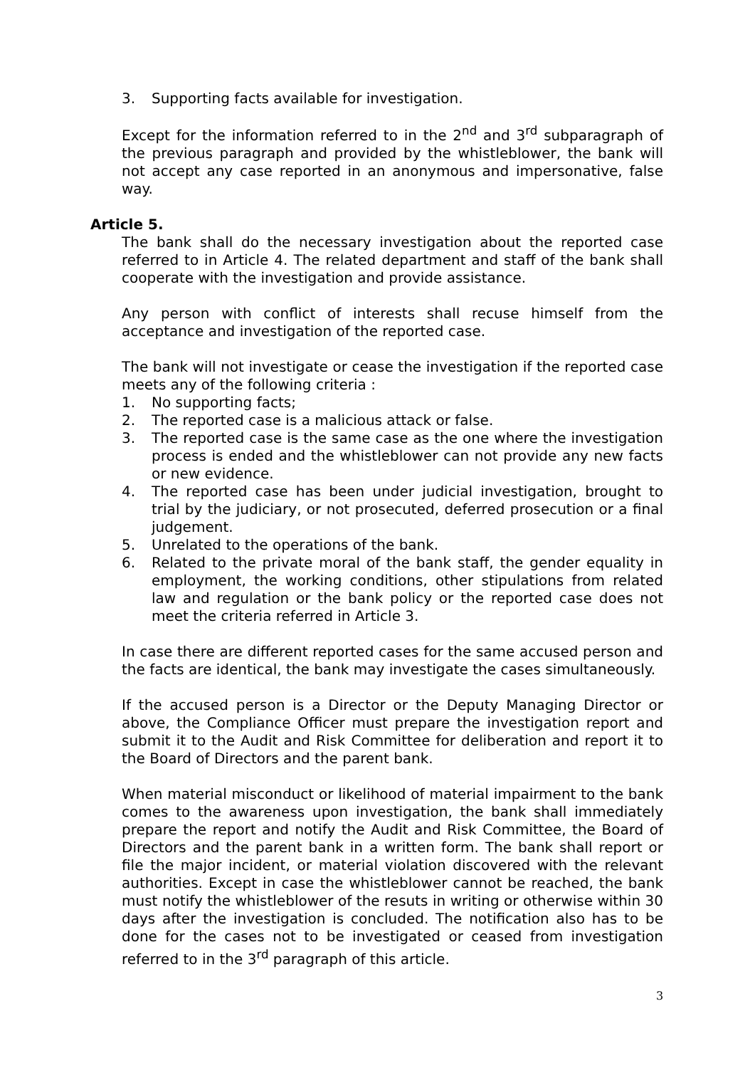3. Supporting facts available for investigation.
Except for the information referred to in the 2<sup>nd</sup> and 3<sup>rd</sup> subparagraph of the previous paragraph and provided by the whistleblower, the bank will not accept any case reported in an anonymous and impersonative, false way.
Article 5.
The bank shall do the necessary investigation about the reported case referred to in Article 4. The related department and staff of the bank shall cooperate with the investigation and provide assistance.
Any person with conflict of interests shall recuse himself from the acceptance and investigation of the reported case.
The bank will not investigate or cease the investigation if the reported case meets any of the following criteria :
1. No supporting facts;
2. The reported case is a malicious attack or false.
3. The reported case is the same case as the one where the investigation process is ended and the whistleblower can not provide any new facts or new evidence.
4. The reported case has been under judicial investigation, brought to trial by the judiciary, or not prosecuted, deferred prosecution or a final judgement.
5. Unrelated to the operations of the bank.
6. Related to the private moral of the bank staff, the gender equality in employment, the working conditions, other stipulations from related law and regulation or the bank policy or the reported case does not meet the criteria referred in Article 3.
In case there are different reported cases for the same accused person and the facts are identical, the bank may investigate the cases simultaneously.
If the accused person is a Director or the Deputy Managing Director or above, the Compliance Officer must prepare the investigation report and submit it to the Audit and Risk Committee for deliberation and report it to the Board of Directors and the parent bank.
When material misconduct or likelihood of material impairment to the bank comes to the awareness upon investigation, the bank shall immediately prepare the report and notify the Audit and Risk Committee, the Board of Directors and the parent bank in a written form. The bank shall report or file the major incident, or material violation discovered with the relevant authorities. Except in case the whistleblower cannot be reached, the bank must notify the whistleblower of the resuts in writing or otherwise within 30 days after the investigation is concluded. The notification also has to be done for the cases not to be investigated or ceased from investigation referred to in the 3<sup>rd</sup> paragraph of this article.
3